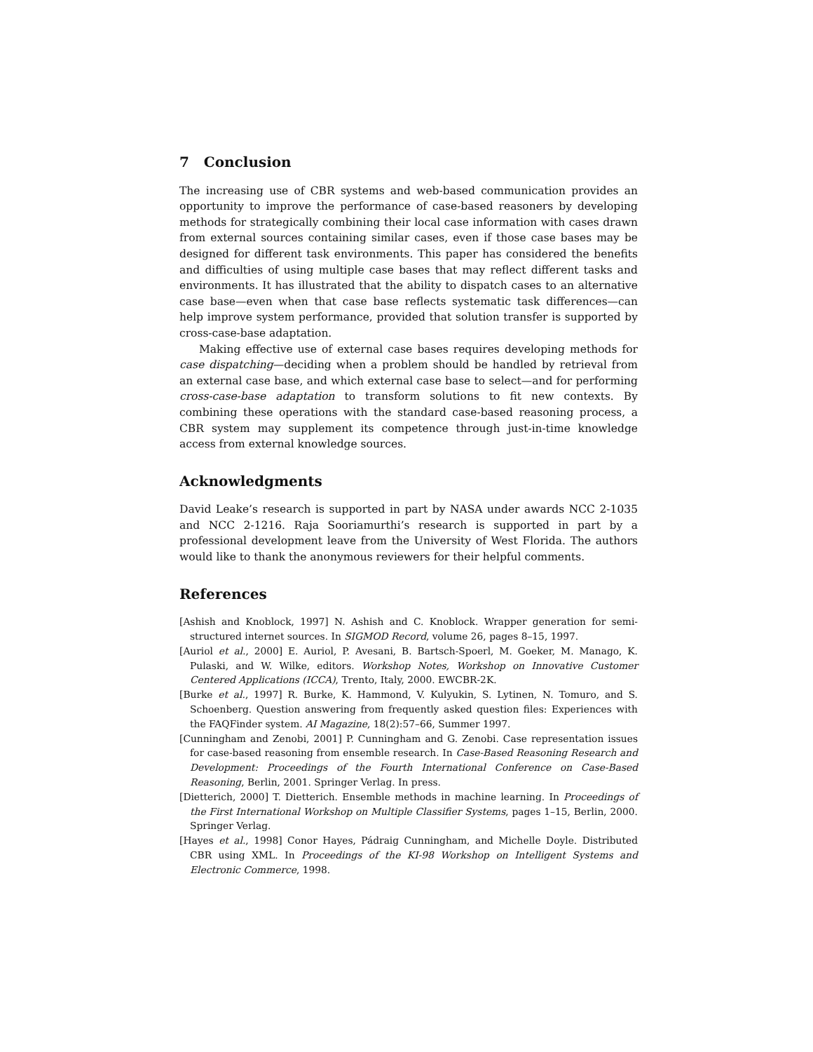7 Conclusion
The increasing use of CBR systems and web-based communication provides an opportunity to improve the performance of case-based reasoners by developing methods for strategically combining their local case information with cases drawn from external sources containing similar cases, even if those case bases may be designed for different task environments. This paper has considered the benefits and difficulties of using multiple case bases that may reflect different tasks and environments. It has illustrated that the ability to dispatch cases to an alternative case base—even when that case base reflects systematic task differences—can help improve system performance, provided that solution transfer is supported by cross-case-base adaptation.
Making effective use of external case bases requires developing methods for case dispatching—deciding when a problem should be handled by retrieval from an external case base, and which external case base to select—and for performing cross-case-base adaptation to transform solutions to fit new contexts. By combining these operations with the standard case-based reasoning process, a CBR system may supplement its competence through just-in-time knowledge access from external knowledge sources.
Acknowledgments
David Leake’s research is supported in part by NASA under awards NCC 2-1035 and NCC 2-1216. Raja Sooriamurthi’s research is supported in part by a professional development leave from the University of West Florida. The authors would like to thank the anonymous reviewers for their helpful comments.
References
[Ashish and Knoblock, 1997] N. Ashish and C. Knoblock. Wrapper generation for semi-structured internet sources. In SIGMOD Record, volume 26, pages 8–15, 1997.
[Auriol et al., 2000] E. Auriol, P. Avesani, B. Bartsch-Spoerl, M. Goeker, M. Manago, K. Pulaski, and W. Wilke, editors. Workshop Notes, Workshop on Innovative Customer Centered Applications (ICCA), Trento, Italy, 2000. EWCBR-2K.
[Burke et al., 1997] R. Burke, K. Hammond, V. Kulyukin, S. Lytinen, N. Tomuro, and S. Schoenberg. Question answering from frequently asked question files: Experiences with the FAQFinder system. AI Magazine, 18(2):57–66, Summer 1997.
[Cunningham and Zenobi, 2001] P. Cunningham and G. Zenobi. Case representation issues for case-based reasoning from ensemble research. In Case-Based Reasoning Research and Development: Proceedings of the Fourth International Conference on Case-Based Reasoning, Berlin, 2001. Springer Verlag. In press.
[Dietterich, 2000] T. Dietterich. Ensemble methods in machine learning. In Proceedings of the First International Workshop on Multiple Classifier Systems, pages 1–15, Berlin, 2000. Springer Verlag.
[Hayes et al., 1998] Conor Hayes, Pádraig Cunningham, and Michelle Doyle. Distributed CBR using XML. In Proceedings of the KI-98 Workshop on Intelligent Systems and Electronic Commerce, 1998.